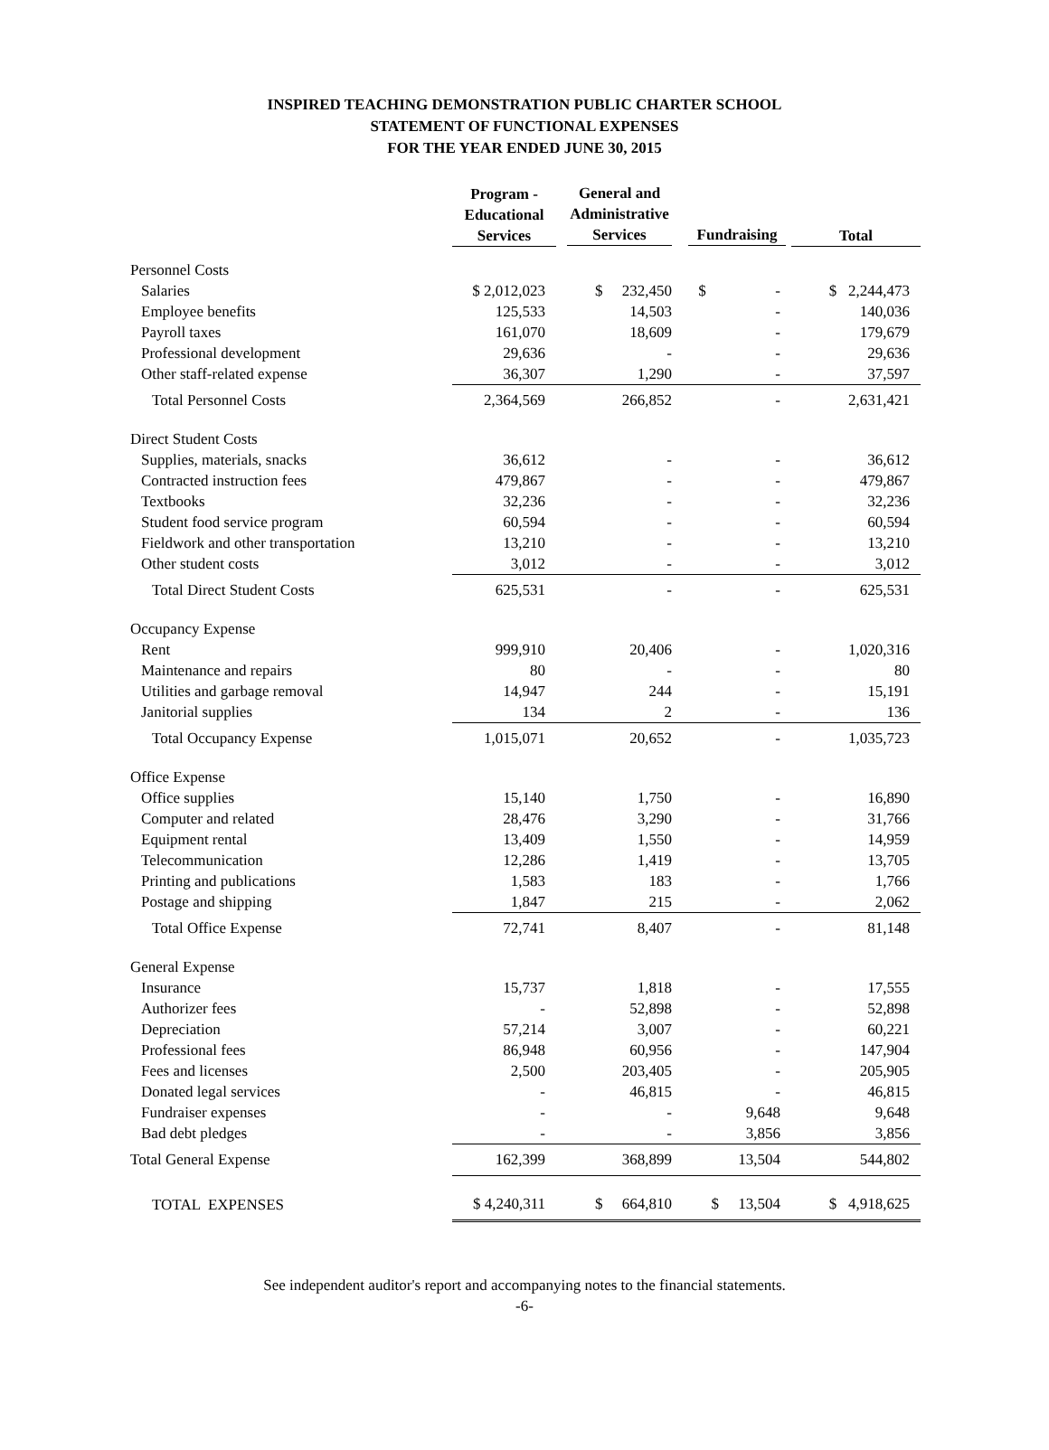INSPIRED TEACHING DEMONSTRATION PUBLIC CHARTER SCHOOL
STATEMENT OF FUNCTIONAL EXPENSES
FOR THE YEAR ENDED JUNE 30, 2015
| | Program - Educational Services | General and Administrative Services | Fundraising | Total |
| --- | --- | --- | --- | --- |
| Personnel Costs | | | | |
| Salaries | $ 2,012,023 | $ 232,450 | $ - | $ 2,244,473 |
| Employee benefits | 125,533 | 14,503 | - | 140,036 |
| Payroll taxes | 161,070 | 18,609 | - | 179,679 |
| Professional development | 29,636 | - | - | 29,636 |
| Other staff-related expense | 36,307 | 1,290 | - | 37,597 |
| Total Personnel Costs | 2,364,569 | 266,852 | - | 2,631,421 |
| Direct Student Costs | | | | |
| Supplies, materials, snacks | 36,612 | - | - | 36,612 |
| Contracted instruction fees | 479,867 | - | - | 479,867 |
| Textbooks | 32,236 | - | - | 32,236 |
| Student food service program | 60,594 | - | - | 60,594 |
| Fieldwork and other transportation | 13,210 | - | - | 13,210 |
| Other student costs | 3,012 | - | - | 3,012 |
| Total Direct Student Costs | 625,531 | - | - | 625,531 |
| Occupancy Expense | | | | |
| Rent | 999,910 | 20,406 | - | 1,020,316 |
| Maintenance and repairs | 80 | - | - | 80 |
| Utilities and garbage removal | 14,947 | 244 | - | 15,191 |
| Janitorial supplies | 134 | 2 | - | 136 |
| Total Occupancy Expense | 1,015,071 | 20,652 | - | 1,035,723 |
| Office Expense | | | | |
| Office supplies | 15,140 | 1,750 | - | 16,890 |
| Computer and related | 28,476 | 3,290 | - | 31,766 |
| Equipment rental | 13,409 | 1,550 | - | 14,959 |
| Telecommunication | 12,286 | 1,419 | - | 13,705 |
| Printing and publications | 1,583 | 183 | - | 1,766 |
| Postage and shipping | 1,847 | 215 | - | 2,062 |
| Total Office Expense | 72,741 | 8,407 | - | 81,148 |
| General Expense | | | | |
| Insurance | 15,737 | 1,818 | - | 17,555 |
| Authorizer fees | - | 52,898 | - | 52,898 |
| Depreciation | 57,214 | 3,007 | - | 60,221 |
| Professional fees | 86,948 | 60,956 | - | 147,904 |
| Fees and licenses | 2,500 | 203,405 | - | 205,905 |
| Donated legal services | - | 46,815 | - | 46,815 |
| Fundraiser expenses | - | - | 9,648 | 9,648 |
| Bad debt pledges | - | - | 3,856 | 3,856 |
| Total General Expense | 162,399 | 368,899 | 13,504 | 544,802 |
| TOTAL EXPENSES | $ 4,240,311 | $ 664,810 | $ 13,504 | $ 4,918,625 |
See independent auditor's report and accompanying notes to the financial statements.
-6-